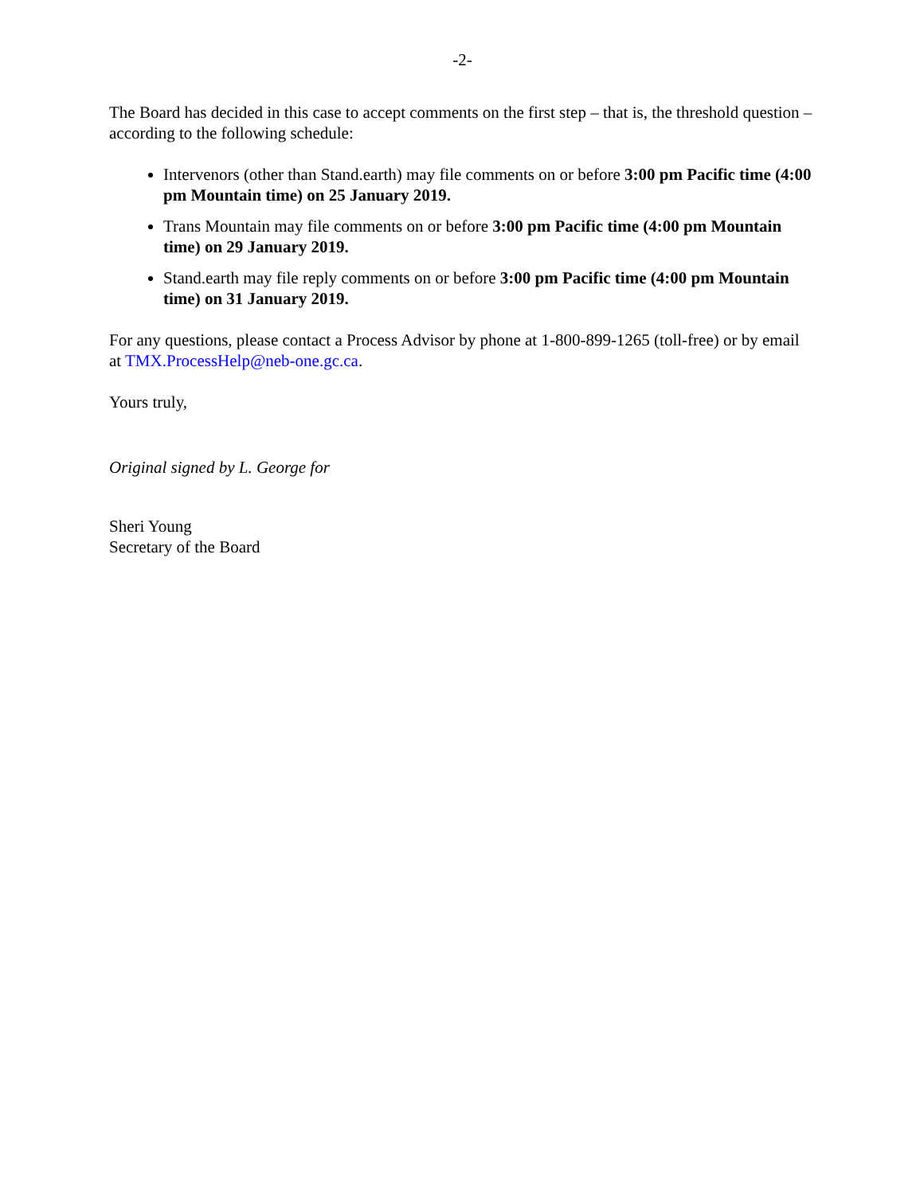-2-
The Board has decided in this case to accept comments on the first step – that is, the threshold question – according to the following schedule:
Intervenors (other than Stand.earth) may file comments on or before 3:00 pm Pacific time (4:00 pm Mountain time) on 25 January 2019.
Trans Mountain may file comments on or before 3:00 pm Pacific time (4:00 pm Mountain time) on 29 January 2019.
Stand.earth may file reply comments on or before 3:00 pm Pacific time (4:00 pm Mountain time) on 31 January 2019.
For any questions, please contact a Process Advisor by phone at 1-800-899-1265 (toll-free) or by email at TMX.ProcessHelp@neb-one.gc.ca.
Yours truly,
Original signed by L. George for
Sheri Young
Secretary of the Board